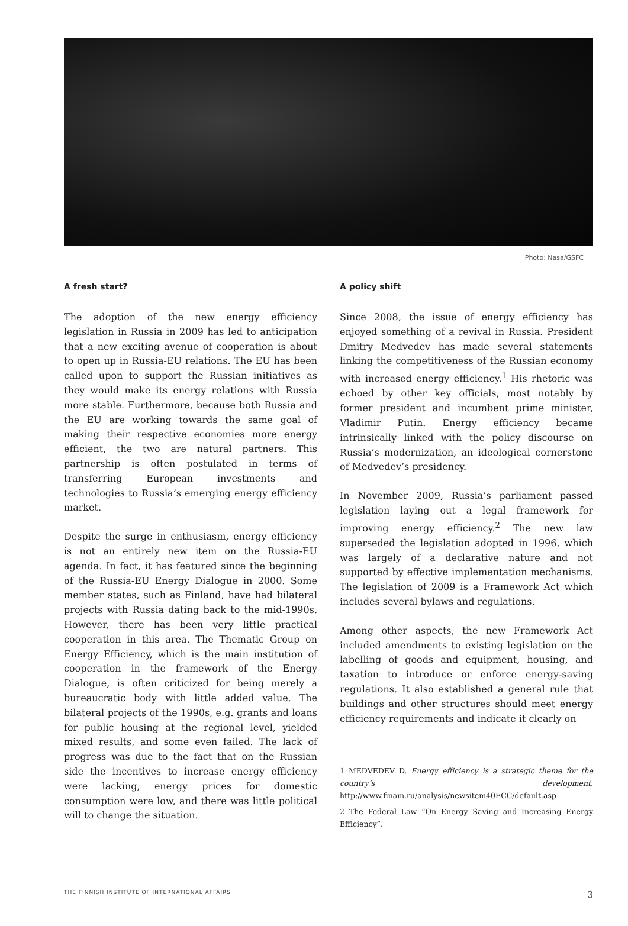Photo: Nasa/GSFC
A fresh start?
The adoption of the new energy efficiency legislation in Russia in 2009 has led to anticipation that a new exciting avenue of cooperation is about to open up in Russia-EU relations. The EU has been called upon to support the Russian initiatives as they would make its energy relations with Russia more stable. Furthermore, because both Russia and the EU are working towards the same goal of making their respective economies more energy efficient, the two are natural partners. This partnership is often postulated in terms of transferring European investments and technologies to Russia’s emerging energy efficiency market.
Despite the surge in enthusiasm, energy efficiency is not an entirely new item on the Russia-EU agenda. In fact, it has featured since the beginning of the Russia-EU Energy Dialogue in 2000. Some member states, such as Finland, have had bilateral projects with Russia dating back to the mid-1990s. However, there has been very little practical cooperation in this area. The Thematic Group on Energy Efficiency, which is the main institution of cooperation in the framework of the Energy Dialogue, is often criticized for being merely a bureaucratic body with little added value. The bilateral projects of the 1990s, e.g. grants and loans for public housing at the regional level, yielded mixed results, and some even failed. The lack of progress was due to the fact that on the Russian side the incentives to increase energy efficiency were lacking, energy prices for domestic consumption were low, and there was little political will to change the situation.
A policy shift
Since 2008, the issue of energy efficiency has enjoyed something of a revival in Russia. President Dmitry Medvedev has made several statements linking the competitiveness of the Russian economy with increased energy efficiency.<sup>1</sup> His rhetoric was echoed by other key officials, most notably by former president and incumbent prime minister, Vladimir Putin. Energy efficiency became intrinsically linked with the policy discourse on Russia’s modernization, an ideological cornerstone of Medvedev’s presidency.
In November 2009, Russia’s parliament passed legislation laying out a legal framework for improving energy efficiency.<sup>2</sup> The new law superseded the legislation adopted in 1996, which was largely of a declarative nature and not supported by effective implementation mechanisms. The legislation of 2009 is a Framework Act which includes several bylaws and regulations.
Among other aspects, the new Framework Act included amendments to existing legislation on the labelling of goods and equipment, housing, and taxation to introduce or enforce energy-saving regulations. It also established a general rule that buildings and other structures should meet energy efficiency requirements and indicate it clearly on
1 MEDVEDEV D. Energy efficiency is a strategic theme for the country’s development. http://www.finam.ru/analysis/newsitem40ECC/default.asp
2 The Federal Law “On Energy Saving and Increasing Energy Efficiency”.
THE FINNISH INSTITUTE OF INTERNATIONAL AFFAIRS 3